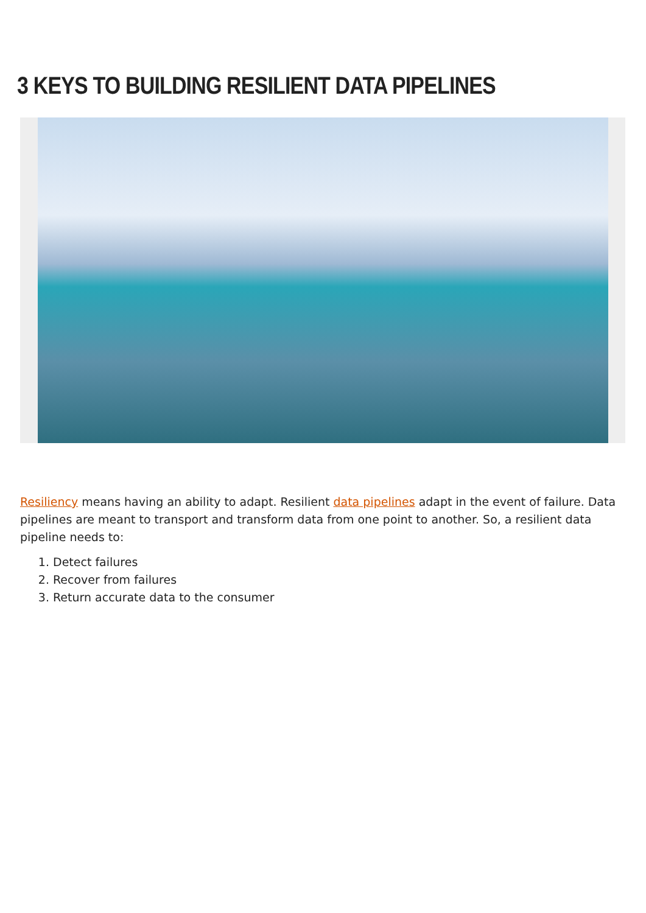3 KEYS TO BUILDING RESILIENT DATA PIPELINES
Resiliency means having an ability to adapt. Resilient data pipelines adapt in the event of failure. Data pipelines are meant to transport and transform data from one point to another. So, a resilient data pipeline needs to:
1. Detect failures
2. Recover from failures
3. Return accurate data to the consumer